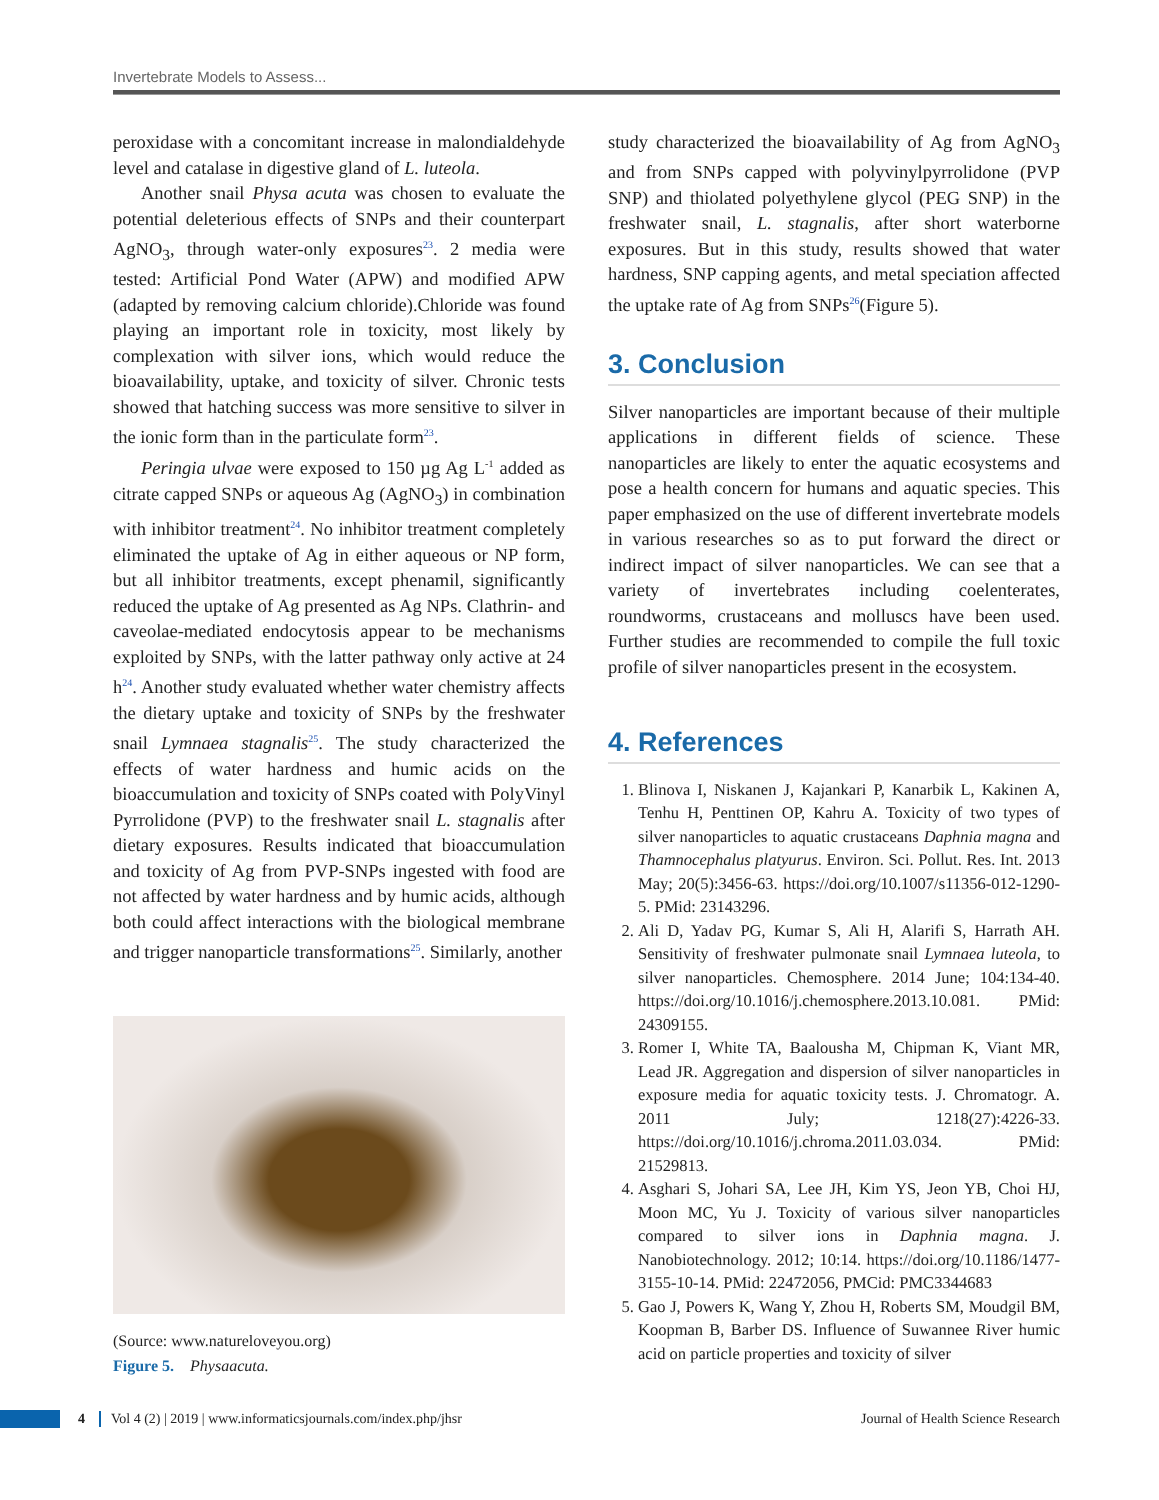Invertebrate Models to Assess...
peroxidase with a concomitant increase in malondialdehyde level and catalase in digestive gland of L. luteola.
Another snail Physa acuta was chosen to evaluate the potential deleterious effects of SNPs and their counterpart AgNO<sub>3</sub>, through water-only exposures<sup>23</sup>. 2 media were tested: Artificial Pond Water (APW) and modified APW (adapted by removing calcium chloride).Chloride was found playing an important role in toxicity, most likely by complexation with silver ions, which would reduce the bioavailability, uptake, and toxicity of silver. Chronic tests showed that hatching success was more sensitive to silver in the ionic form than in the particulate form<sup>23</sup>.
Peringia ulvae were exposed to 150 µg Ag L<sup>-1</sup> added as citrate capped SNPs or aqueous Ag (AgNO<sub>3</sub>) in combination with inhibitor treatment<sup>24</sup>. No inhibitor treatment completely eliminated the uptake of Ag in either aqueous or NP form, but all inhibitor treatments, except phenamil, significantly reduced the uptake of Ag presented as Ag NPs. Clathrin- and caveolae-mediated endocytosis appear to be mechanisms exploited by SNPs, with the latter pathway only active at 24 h<sup>24</sup>. Another study evaluated whether water chemistry affects the dietary uptake and toxicity of SNPs by the freshwater snail Lymnaea stagnalis<sup>25</sup>. The study characterized the effects of water hardness and humic acids on the bioaccumulation and toxicity of SNPs coated with PolyVinyl Pyrrolidone (PVP) to the freshwater snail L. stagnalis after dietary exposures. Results indicated that bioaccumulation and toxicity of Ag from PVP-SNPs ingested with food are not affected by water hardness and by humic acids, although both could affect interactions with the biological membrane and trigger nanoparticle transformations<sup>25</sup>. Similarly, another
(Source: www.natureloveyou.org)
Figure 5. Physaacuta.
study characterized the bioavailability of Ag from AgNO<sub>3</sub> and from SNPs capped with polyvinylpyrrolidone (PVP SNP) and thiolated polyethylene glycol (PEG SNP) in the freshwater snail, L. stagnalis, after short waterborne exposures. But in this study, results showed that water hardness, SNP capping agents, and metal speciation affected the uptake rate of Ag from SNPs<sup>26</sup>(Figure 5).
3. Conclusion
Silver nanoparticles are important because of their multiple applications in different fields of science. These nanoparticles are likely to enter the aquatic ecosystems and pose a health concern for humans and aquatic species. This paper emphasized on the use of different invertebrate models in various researches so as to put forward the direct or indirect impact of silver nanoparticles. We can see that a variety of invertebrates including coelenterates, roundworms, crustaceans and molluscs have been used. Further studies are recommended to compile the full toxic profile of silver nanoparticles present in the ecosystem.
4. References
1. Blinova I, Niskanen J, Kajankari P, Kanarbik L, Kakinen A, Tenhu H, Penttinen OP, Kahru A. Toxicity of two types of silver nanoparticles to aquatic crustaceans Daphnia magna and Thamnocephalus platyurus. Environ. Sci. Pollut. Res. Int. 2013 May; 20(5):3456-63. https://doi.org/10.1007/s11356-012-1290-5. PMid: 23143296.
2. Ali D, Yadav PG, Kumar S, Ali H, Alarifi S, Harrath AH. Sensitivity of freshwater pulmonate snail Lymnaea luteola, to silver nanoparticles. Chemosphere. 2014 June; 104:134-40. https://doi.org/10.1016/j.chemosphere.2013.10.081. PMid: 24309155.
3. Romer I, White TA, Baalousha M, Chipman K, Viant MR, Lead JR. Aggregation and dispersion of silver nanoparticles in exposure media for aquatic toxicity tests. J. Chromatogr. A. 2011 July; 1218(27):4226-33. https://doi.org/10.1016/j.chroma.2011.03.034. PMid: 21529813.
4. Asghari S, Johari SA, Lee JH, Kim YS, Jeon YB, Choi HJ, Moon MC, Yu J. Toxicity of various silver nanoparticles compared to silver ions in Daphnia magna. J. Nanobiotechnology. 2012; 10:14. https://doi.org/10.1186/1477-3155-10-14. PMid: 22472056, PMCid: PMC3344683
5. Gao J, Powers K, Wang Y, Zhou H, Roberts SM, Moudgil BM, Koopman B, Barber DS. Influence of Suwannee River humic acid on particle properties and toxicity of silver
4 Vol 4 (2) | 2019 | www.informaticsjournals.com/index.php/jhsr Journal of Health Science Research